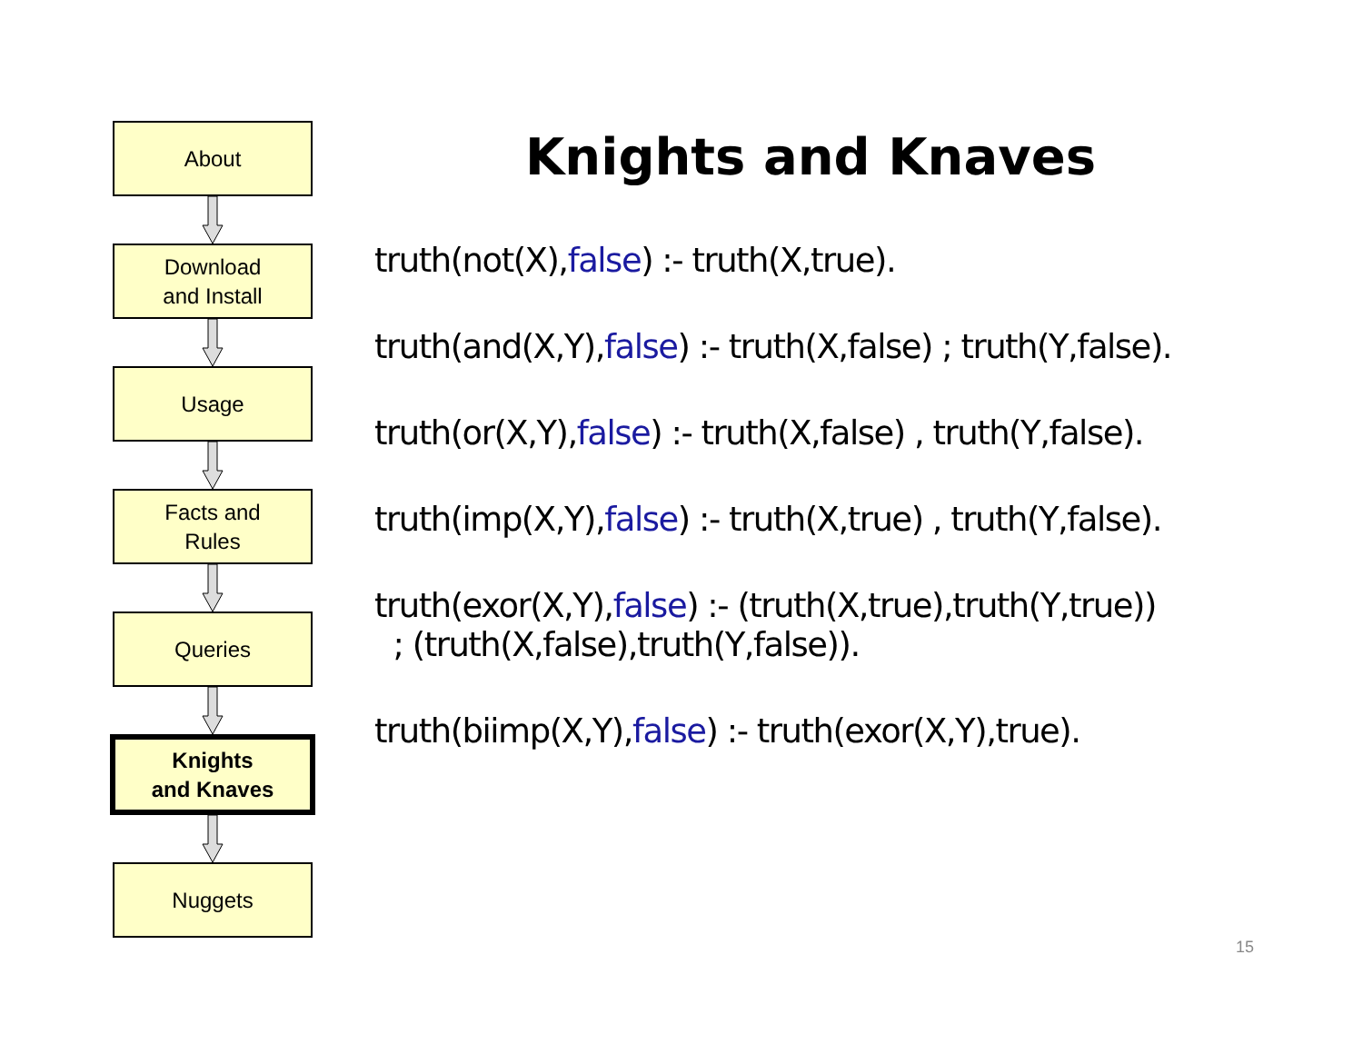About
Download
and Install
Usage
Facts and
Rules
Queries
Knights
and Knaves
Nuggets
Knights and Knaves
truth(not(X),false) :- truth(X,true).
truth(and(X,Y),false) :- truth(X,false) ; truth(Y,false).
truth(or(X,Y),false) :- truth(X,false) , truth(Y,false).
truth(imp(X,Y),false) :- truth(X,true) , truth(Y,false).
truth(exor(X,Y),false) :- (truth(X,true),truth(Y,true))
; (truth(X,false),truth(Y,false)).
truth(biimp(X,Y),false) :- truth(exor(X,Y),true).
15